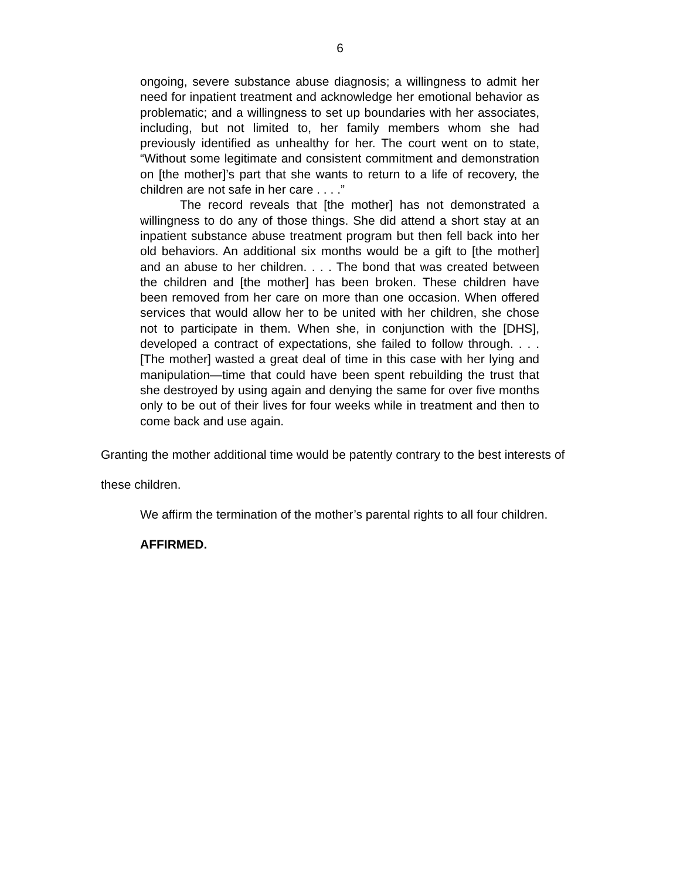6
ongoing, severe substance abuse diagnosis; a willingness to admit her need for inpatient treatment and acknowledge her emotional behavior as problematic; and a willingness to set up boundaries with her associates, including, but not limited to, her family members whom she had previously identified as unhealthy for her. The court went on to state, “Without some legitimate and consistent commitment and demonstration on [the mother]’s part that she wants to return to a life of recovery, the children are not safe in her care . . . .”
The record reveals that [the mother] has not demonstrated a willingness to do any of those things. She did attend a short stay at an inpatient substance abuse treatment program but then fell back into her old behaviors. An additional six months would be a gift to [the mother] and an abuse to her children. . . . The bond that was created between the children and [the mother] has been broken. These children have been removed from her care on more than one occasion. When offered services that would allow her to be united with her children, she chose not to participate in them. When she, in conjunction with the [DHS], developed a contract of expectations, she failed to follow through. . . . [The mother] wasted a great deal of time in this case with her lying and manipulation—time that could have been spent rebuilding the trust that she destroyed by using again and denying the same for over five months only to be out of their lives for four weeks while in treatment and then to come back and use again.
Granting the mother additional time would be patently contrary to the best interests of these children.
We affirm the termination of the mother’s parental rights to all four children.
AFFIRMED.